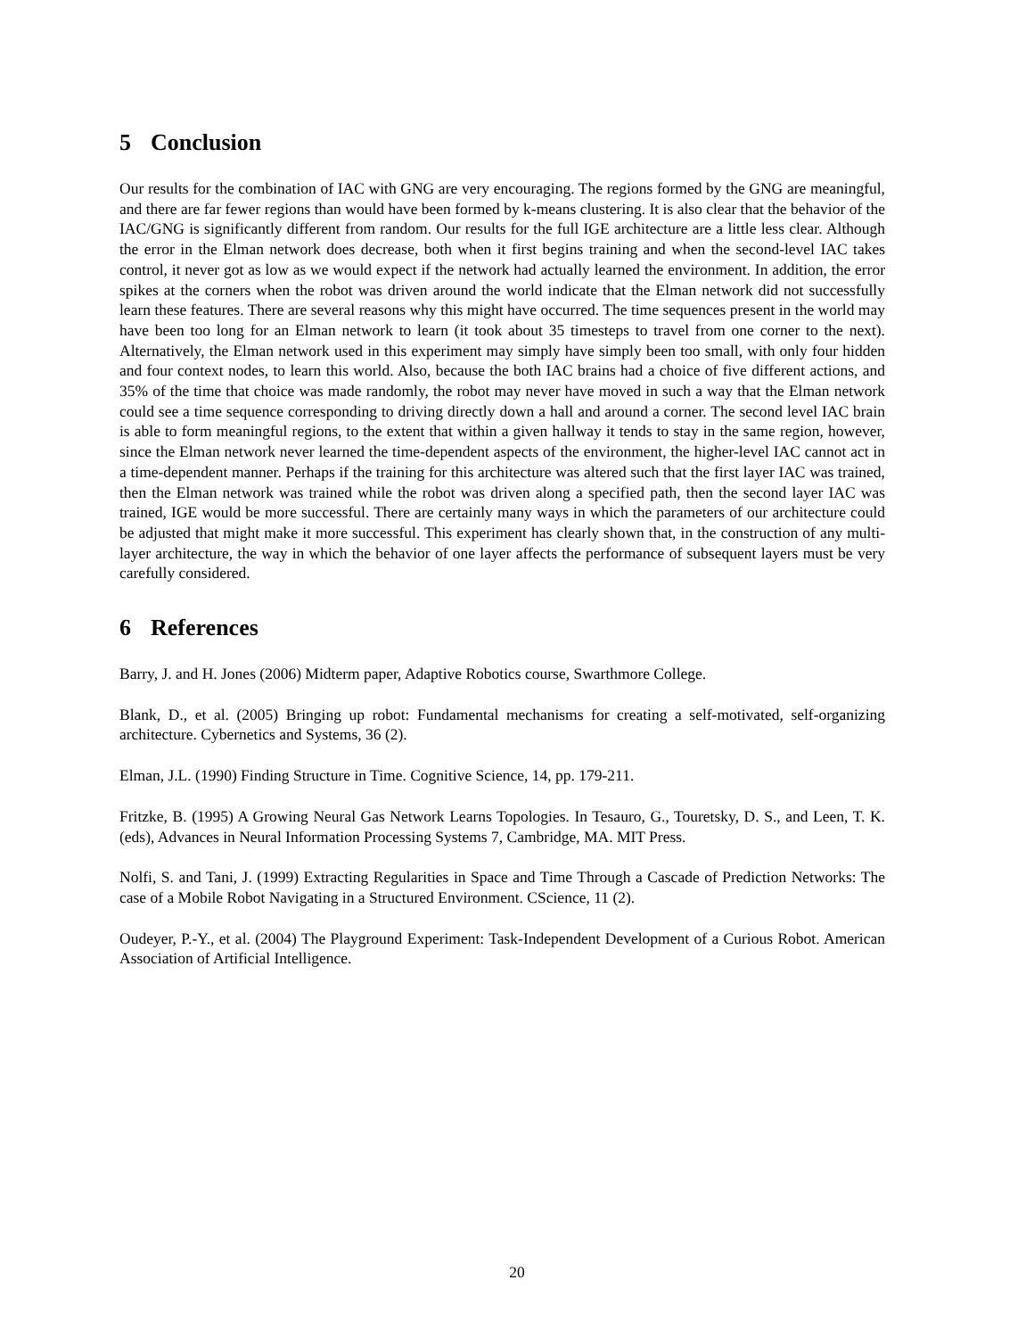5 Conclusion
Our results for the combination of IAC with GNG are very encouraging. The regions formed by the GNG are meaningful, and there are far fewer regions than would have been formed by k-means clustering. It is also clear that the behavior of the IAC/GNG is significantly different from random. Our results for the full IGE architecture are a little less clear. Although the error in the Elman network does decrease, both when it first begins training and when the second-level IAC takes control, it never got as low as we would expect if the network had actually learned the environment. In addition, the error spikes at the corners when the robot was driven around the world indicate that the Elman network did not successfully learn these features. There are several reasons why this might have occurred. The time sequences present in the world may have been too long for an Elman network to learn (it took about 35 timesteps to travel from one corner to the next). Alternatively, the Elman network used in this experiment may simply have simply been too small, with only four hidden and four context nodes, to learn this world. Also, because the both IAC brains had a choice of five different actions, and 35% of the time that choice was made randomly, the robot may never have moved in such a way that the Elman network could see a time sequence corresponding to driving directly down a hall and around a corner. The second level IAC brain is able to form meaningful regions, to the extent that within a given hallway it tends to stay in the same region, however, since the Elman network never learned the time-dependent aspects of the environment, the higher-level IAC cannot act in a time-dependent manner. Perhaps if the training for this architecture was altered such that the first layer IAC was trained, then the Elman network was trained while the robot was driven along a specified path, then the second layer IAC was trained, IGE would be more successful. There are certainly many ways in which the parameters of our architecture could be adjusted that might make it more successful. This experiment has clearly shown that, in the construction of any multi-layer architecture, the way in which the behavior of one layer affects the performance of subsequent layers must be very carefully considered.
6 References
Barry, J. and H. Jones (2006) Midterm paper, Adaptive Robotics course, Swarthmore College.
Blank, D., et al. (2005) Bringing up robot: Fundamental mechanisms for creating a self-motivated, self-organizing architecture. Cybernetics and Systems, 36 (2).
Elman, J.L. (1990) Finding Structure in Time. Cognitive Science, 14, pp. 179-211.
Fritzke, B. (1995) A Growing Neural Gas Network Learns Topologies. In Tesauro, G., Touretsky, D. S., and Leen, T. K. (eds), Advances in Neural Information Processing Systems 7, Cambridge, MA. MIT Press.
Nolfi, S. and Tani, J. (1999) Extracting Regularities in Space and Time Through a Cascade of Prediction Networks: The case of a Mobile Robot Navigating in a Structured Environment. CScience, 11 (2).
Oudeyer, P.-Y., et al. (2004) The Playground Experiment: Task-Independent Development of a Curious Robot. American Association of Artificial Intelligence.
20